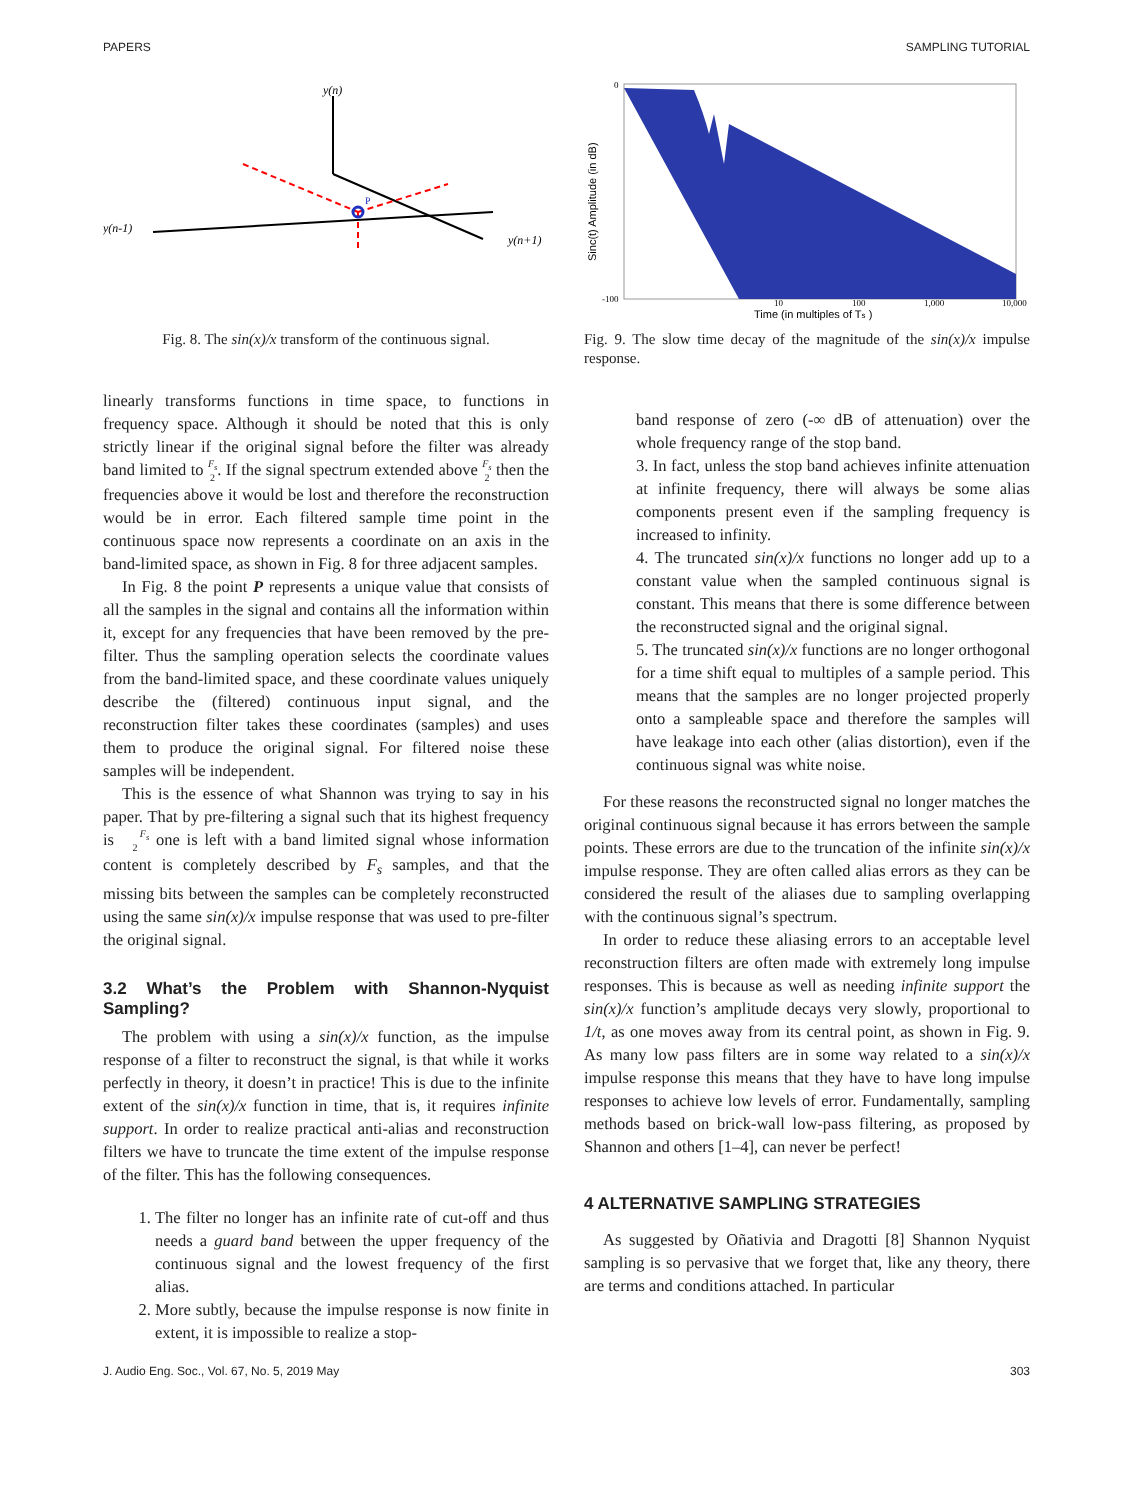PAPERS SAMPLING TUTORIAL
y(n)
y(n-1)
y(n+1)
P
Fig. 8. The sin(x)/x transform of the continuous signal.
linearly transforms functions in time space, to functions in frequency space. Although it should be noted that this is only strictly linear if the original signal before the filter was already band limited to F<sub>s</sub>
2. If the signal spectrum extended above F<sub>s</sub>
2 then the frequencies above it would be lost and therefore the reconstruction would be in error. Each filtered sample time point in the continuous space now represents a coordinate on an axis in the band-limited space, as shown in Fig. 8 for three adjacent samples.
In Fig. 8 the point P represents a unique value that consists of all the samples in the signal and contains all the information within it, except for any frequencies that have been removed by the pre- filter. Thus the sampling operation selects the coordinate values from the band-limited space, and these coordinate values uniquely describe the (filtered) continuous input signal, and the reconstruction filter takes these coordinates (samples) and uses them to produce the original signal. For filtered noise these samples will be independent.
This is the essence of what Shannon was trying to say in his paper. That by pre-filtering a signal such that its highest frequency is F<sub>s</sub>
2 one is left with a band limited signal whose information content is completely described by F<sub>s</sub> samples, and that the missing bits between the samples can be completely reconstructed using the same sin(x)/x impulse response that was used to pre-filter the original signal.
3.2 What’s the Problem with Shannon-Nyquist Sampling?
The problem with using a sin(x)/x function, as the impulse response of a filter to reconstruct the signal, is that while it works perfectly in theory, it doesn’t in practice! This is due to the infinite extent of the sin(x)/x function in time, that is, it requires infinite support. In order to realize practical anti-alias and reconstruction filters we have to truncate the time extent of the impulse response of the filter. This has the following consequences.
1. The filter no longer has an infinite rate of cut-off and thus needs a guard band between the upper frequency of the continuous signal and the lowest frequency of the first alias.
2. More subtly, because the impulse response is now finite in extent, it is impossible to realize a stop-
Sinc(t) Amplitude (in dB)
Time (in multiples of Ts )
0
-100
10
100
1,000
10,000
Fig. 9. The slow time decay of the magnitude of the sin(x)/x impulse response.
band response of zero (-∞ dB of attenuation) over the whole frequency range of the stop band.
3. In fact, unless the stop band achieves infinite attenuation at infinite frequency, there will always be some alias components present even if the sampling frequency is increased to infinity.
4. The truncated sin(x)/x functions no longer add up to a constant value when the sampled continuous signal is constant. This means that there is some difference between the reconstructed signal and the original signal.
5. The truncated sin(x)/x functions are no longer orthogonal for a time shift equal to multiples of a sample period. This means that the samples are no longer projected properly onto a sampleable space and therefore the samples will have leakage into each other (alias distortion), even if the continuous signal was white noise.
For these reasons the reconstructed signal no longer matches the original continuous signal because it has errors between the sample points. These errors are due to the truncation of the infinite sin(x)/x impulse response. They are often called alias errors as they can be considered the result of the aliases due to sampling overlapping with the continuous signal’s spectrum.
In order to reduce these aliasing errors to an acceptable level reconstruction filters are often made with extremely long impulse responses. This is because as well as needing infinite support the sin(x)/x function’s amplitude decays very slowly, proportional to 1/t, as one moves away from its central point, as shown in Fig. 9. As many low pass filters are in some way related to a sin(x)/x impulse response this means that they have to have long impulse responses to achieve low levels of error. Fundamentally, sampling methods based on brick-wall low-pass filtering, as proposed by Shannon and others [1–4], can never be perfect!
4 ALTERNATIVE SAMPLING STRATEGIES
As suggested by Oñativia and Dragotti [8] Shannon Nyquist sampling is so pervasive that we forget that, like any theory, there are terms and conditions attached. In particular
J. Audio Eng. Soc., Vol. 67, No. 5, 2019 May 303